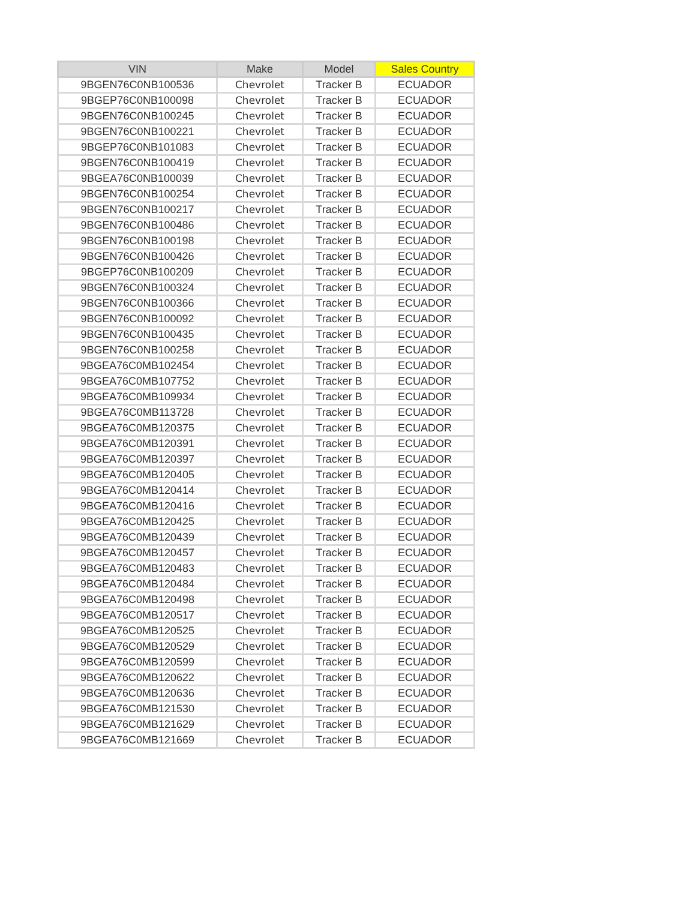| VIN | Make | Model | Sales Country |
| --- | --- | --- | --- |
| 9BGEN76C0NB100536 | Chevrolet | Tracker B | ECUADOR |
| 9BGEP76C0NB100098 | Chevrolet | Tracker B | ECUADOR |
| 9BGEN76C0NB100245 | Chevrolet | Tracker B | ECUADOR |
| 9BGEN76C0NB100221 | Chevrolet | Tracker B | ECUADOR |
| 9BGEP76C0NB101083 | Chevrolet | Tracker B | ECUADOR |
| 9BGEN76C0NB100419 | Chevrolet | Tracker B | ECUADOR |
| 9BGEA76C0NB100039 | Chevrolet | Tracker B | ECUADOR |
| 9BGEN76C0NB100254 | Chevrolet | Tracker B | ECUADOR |
| 9BGEN76C0NB100217 | Chevrolet | Tracker B | ECUADOR |
| 9BGEN76C0NB100486 | Chevrolet | Tracker B | ECUADOR |
| 9BGEN76C0NB100198 | Chevrolet | Tracker B | ECUADOR |
| 9BGEN76C0NB100426 | Chevrolet | Tracker B | ECUADOR |
| 9BGEP76C0NB100209 | Chevrolet | Tracker B | ECUADOR |
| 9BGEN76C0NB100324 | Chevrolet | Tracker B | ECUADOR |
| 9BGEN76C0NB100366 | Chevrolet | Tracker B | ECUADOR |
| 9BGEN76C0NB100092 | Chevrolet | Tracker B | ECUADOR |
| 9BGEN76C0NB100435 | Chevrolet | Tracker B | ECUADOR |
| 9BGEN76C0NB100258 | Chevrolet | Tracker B | ECUADOR |
| 9BGEA76C0MB102454 | Chevrolet | Tracker B | ECUADOR |
| 9BGEA76C0MB107752 | Chevrolet | Tracker B | ECUADOR |
| 9BGEA76C0MB109934 | Chevrolet | Tracker B | ECUADOR |
| 9BGEA76C0MB113728 | Chevrolet | Tracker B | ECUADOR |
| 9BGEA76C0MB120375 | Chevrolet | Tracker B | ECUADOR |
| 9BGEA76C0MB120391 | Chevrolet | Tracker B | ECUADOR |
| 9BGEA76C0MB120397 | Chevrolet | Tracker B | ECUADOR |
| 9BGEA76C0MB120405 | Chevrolet | Tracker B | ECUADOR |
| 9BGEA76C0MB120414 | Chevrolet | Tracker B | ECUADOR |
| 9BGEA76C0MB120416 | Chevrolet | Tracker B | ECUADOR |
| 9BGEA76C0MB120425 | Chevrolet | Tracker B | ECUADOR |
| 9BGEA76C0MB120439 | Chevrolet | Tracker B | ECUADOR |
| 9BGEA76C0MB120457 | Chevrolet | Tracker B | ECUADOR |
| 9BGEA76C0MB120483 | Chevrolet | Tracker B | ECUADOR |
| 9BGEA76C0MB120484 | Chevrolet | Tracker B | ECUADOR |
| 9BGEA76C0MB120498 | Chevrolet | Tracker B | ECUADOR |
| 9BGEA76C0MB120517 | Chevrolet | Tracker B | ECUADOR |
| 9BGEA76C0MB120525 | Chevrolet | Tracker B | ECUADOR |
| 9BGEA76C0MB120529 | Chevrolet | Tracker B | ECUADOR |
| 9BGEA76C0MB120599 | Chevrolet | Tracker B | ECUADOR |
| 9BGEA76C0MB120622 | Chevrolet | Tracker B | ECUADOR |
| 9BGEA76C0MB120636 | Chevrolet | Tracker B | ECUADOR |
| 9BGEA76C0MB121530 | Chevrolet | Tracker B | ECUADOR |
| 9BGEA76C0MB121629 | Chevrolet | Tracker B | ECUADOR |
| 9BGEA76C0MB121669 | Chevrolet | Tracker B | ECUADOR |